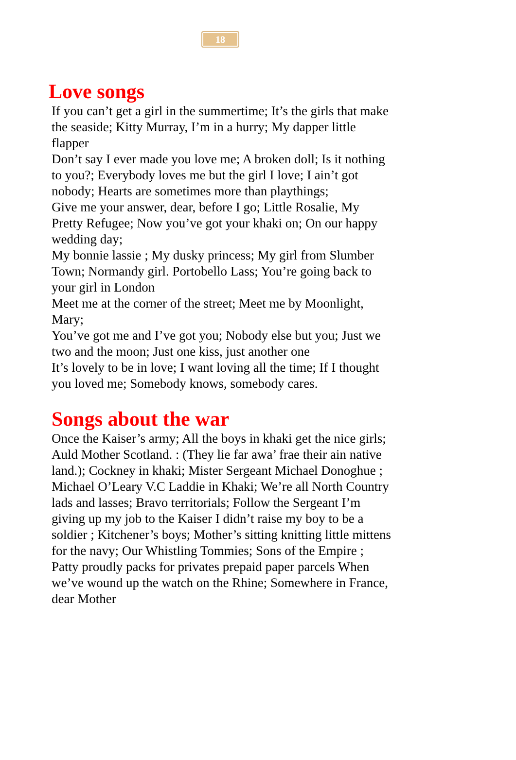18
Love songs
If you can’t get a girl in the summertime; It’s the girls that make the seaside; Kitty Murray, I’m in a hurry; My dapper little flapper
Don’t say I ever made you love me; A broken doll; Is it nothing to you?; Everybody loves me but the girl I love; I ain’t got nobody; Hearts are sometimes more than playthings;
Give me your answer, dear, before I go; Little Rosalie, My Pretty Refugee; Now you’ve got your khaki on; On our happy wedding day;
My bonnie lassie ; My dusky princess; My girl from Slumber Town; Normandy girl. Portobello Lass; You’re going back to your girl in London
Meet me at the corner of the street; Meet me by Moonlight, Mary;
You’ve got me and I’ve got you; Nobody else but you; Just we two and the moon; Just one kiss, just another one
It’s lovely to be in love; I want loving all the time; If I thought you loved me; Somebody knows, somebody cares.
Songs about the war
Once the Kaiser’s army; All the boys in khaki get the nice girls;
Auld Mother Scotland. : (They lie far awa’ frae their ain native land.); Cockney in khaki; Mister Sergeant Michael Donoghue ; Michael O’Leary V.C Laddie in Khaki; We’re all North Country lads and lasses; Bravo territorials; Follow the Sergeant I’m giving up my job to the Kaiser I didn’t raise my boy to be a soldier ; Kitchener’s boys; Mother’s sitting knitting little mittens for the navy; Our Whistling Tommies; Sons of the Empire ; Patty proudly packs for privates prepaid paper parcels When we’ve wound up the watch on the Rhine; Somewhere in France, dear Mother